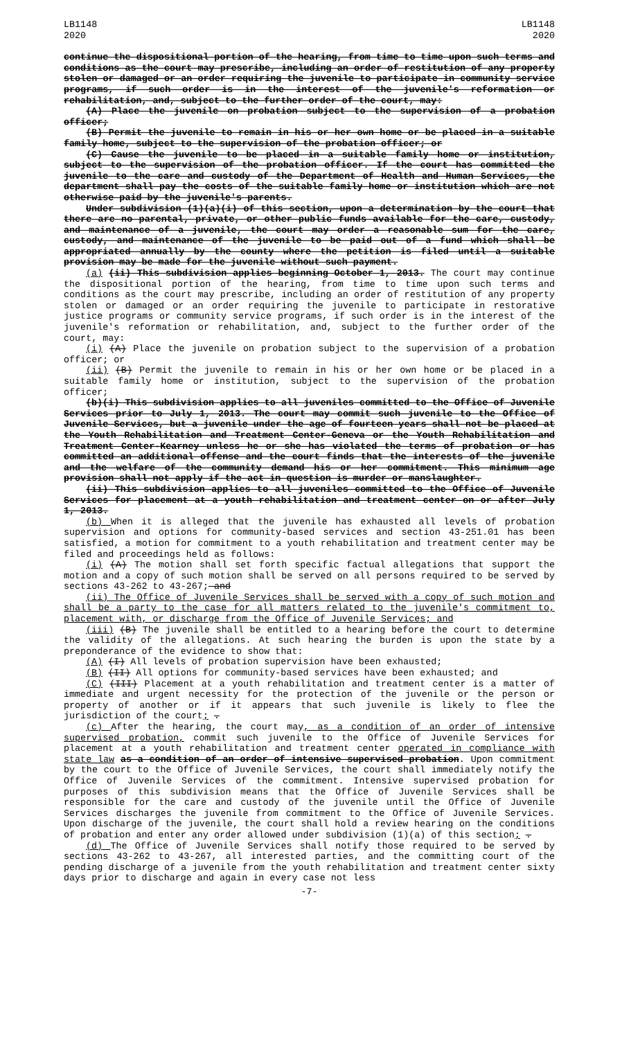LB1148
2020
LB1148
2020
continue the dispositional portion of the hearing, from time to time upon such terms and conditions as the court may prescribe, including an order of restitution of any property stolen or damaged or an order requiring the juvenile to participate in community service programs, if such order is in the interest of the juvenile's reformation or rehabilitation, and, subject to the further order of the court, may:
(A) Place the juvenile on probation subject to the supervision of a probation officer;
(B) Permit the juvenile to remain in his or her own home or be placed in a suitable family home, subject to the supervision of the probation officer; or
(C) Cause the juvenile to be placed in a suitable family home or institution, subject to the supervision of the probation officer. If the court has committed the juvenile to the care and custody of the Department of Health and Human Services, the department shall pay the costs of the suitable family home or institution which are not otherwise paid by the juvenile's parents.
Under subdivision (1)(a)(i) of this section, upon a determination by the court that there are no parental, private, or other public funds available for the care, custody, and maintenance of a juvenile, the court may order a reasonable sum for the care, custody, and maintenance of the juvenile to be paid out of a fund which shall be appropriated annually by the county where the petition is filed until a suitable provision may be made for the juvenile without such payment.
(a) (ii) This subdivision applies beginning October 1, 2013. The court may continue the dispositional portion of the hearing, from time to time upon such terms and conditions as the court may prescribe, including an order of restitution of any property stolen or damaged or an order requiring the juvenile to participate in restorative justice programs or community service programs, if such order is in the interest of the juvenile's reformation or rehabilitation, and, subject to the further order of the court, may:
(i) (A) Place the juvenile on probation subject to the supervision of a probation officer; or
(ii) (B) Permit the juvenile to remain in his or her own home or be placed in a suitable family home or institution, subject to the supervision of the probation officer;
(b)(i) This subdivision applies to all juveniles committed to the Office of Juvenile Services prior to July 1, 2013. The court may commit such juvenile to the Office of Juvenile Services, but a juvenile under the age of fourteen years shall not be placed at the Youth Rehabilitation and Treatment Center-Geneva or the Youth Rehabilitation and Treatment Center-Kearney unless he or she has violated the terms of probation or has committed an additional offense and the court finds that the interests of the juvenile and the welfare of the community demand his or her commitment. This minimum age provision shall not apply if the act in question is murder or manslaughter.
(ii) This subdivision applies to all juveniles committed to the Office of Juvenile Services for placement at a youth rehabilitation and treatment center on or after July 1, 2013.
(b) When it is alleged that the juvenile has exhausted all levels of probation supervision and options for community-based services and section 43-251.01 has been satisfied, a motion for commitment to a youth rehabilitation and treatment center may be filed and proceedings held as follows:
(i) (A) The motion shall set forth specific factual allegations that support the motion and a copy of such motion shall be served on all persons required to be served by sections 43-262 to 43-267; and
(ii) The Office of Juvenile Services shall be served with a copy of such motion and shall be a party to the case for all matters related to the juvenile's commitment to, placement with, or discharge from the Office of Juvenile Services; and
(iii) (B) The juvenile shall be entitled to a hearing before the court to determine the validity of the allegations. At such hearing the burden is upon the state by a preponderance of the evidence to show that:
(A) (I) All levels of probation supervision have been exhausted;
(B) (II) All options for community-based services have been exhausted; and
(C) (III) Placement at a youth rehabilitation and treatment center is a matter of immediate and urgent necessity for the protection of the juvenile or the person or property of another or if it appears that such juvenile is likely to flee the jurisdiction of the court; .
(c) After the hearing, the court may, as a condition of an order of intensive supervised probation, commit such juvenile to the Office of Juvenile Services for placement at a youth rehabilitation and treatment center operated in compliance with state law as a condition of an order of intensive supervised probation. Upon commitment by the court to the Office of Juvenile Services, the court shall immediately notify the Office of Juvenile Services of the commitment. Intensive supervised probation for purposes of this subdivision means that the Office of Juvenile Services shall be responsible for the care and custody of the juvenile until the Office of Juvenile Services discharges the juvenile from commitment to the Office of Juvenile Services. Upon discharge of the juvenile, the court shall hold a review hearing on the conditions of probation and enter any order allowed under subdivision (1)(a) of this section; .
(d) The Office of Juvenile Services shall notify those required to be served by sections 43-262 to 43-267, all interested parties, and the committing court of the pending discharge of a juvenile from the youth rehabilitation and treatment center sixty days prior to discharge and again in every case not less
-7-